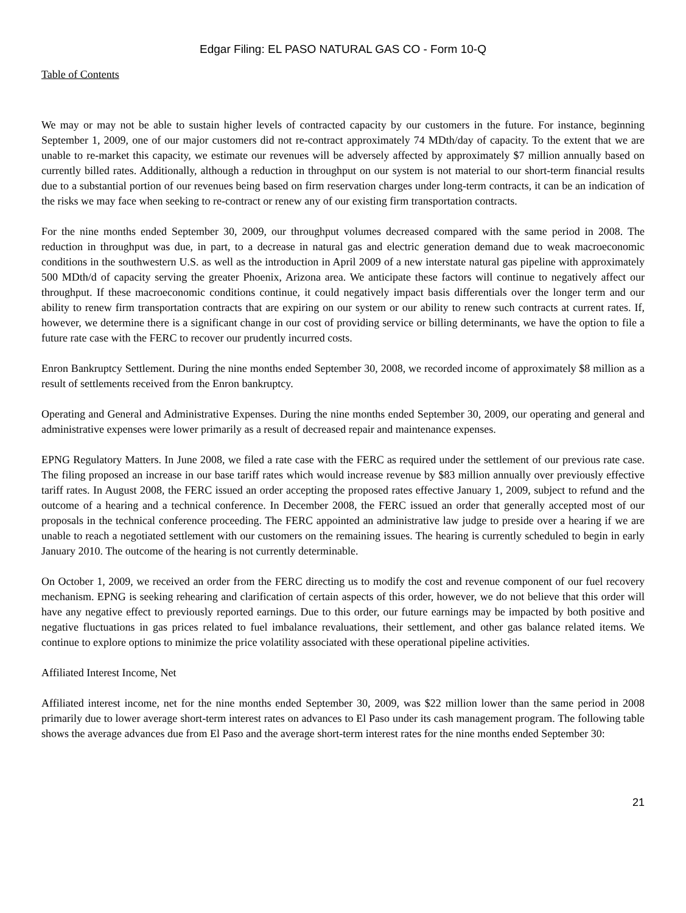Edgar Filing: EL PASO NATURAL GAS CO - Form 10-Q
Table of Contents
We may or may not be able to sustain higher levels of contracted capacity by our customers in the future. For instance, beginning September 1, 2009, one of our major customers did not re-contract approximately 74 MDth/day of capacity. To the extent that we are unable to re-market this capacity, we estimate our revenues will be adversely affected by approximately $7 million annually based on currently billed rates. Additionally, although a reduction in throughput on our system is not material to our short-term financial results due to a substantial portion of our revenues being based on firm reservation charges under long-term contracts, it can be an indication of the risks we may face when seeking to re-contract or renew any of our existing firm transportation contracts.
For the nine months ended September 30, 2009, our throughput volumes decreased compared with the same period in 2008. The reduction in throughput was due, in part, to a decrease in natural gas and electric generation demand due to weak macroeconomic conditions in the southwestern U.S. as well as the introduction in April 2009 of a new interstate natural gas pipeline with approximately 500 MDth/d of capacity serving the greater Phoenix, Arizona area. We anticipate these factors will continue to negatively affect our throughput. If these macroeconomic conditions continue, it could negatively impact basis differentials over the longer term and our ability to renew firm transportation contracts that are expiring on our system or our ability to renew such contracts at current rates. If, however, we determine there is a significant change in our cost of providing service or billing determinants, we have the option to file a future rate case with the FERC to recover our prudently incurred costs.
Enron Bankruptcy Settlement. During the nine months ended September 30, 2008, we recorded income of approximately $8 million as a result of settlements received from the Enron bankruptcy.
Operating and General and Administrative Expenses. During the nine months ended September 30, 2009, our operating and general and administrative expenses were lower primarily as a result of decreased repair and maintenance expenses.
EPNG Regulatory Matters. In June 2008, we filed a rate case with the FERC as required under the settlement of our previous rate case. The filing proposed an increase in our base tariff rates which would increase revenue by $83 million annually over previously effective tariff rates. In August 2008, the FERC issued an order accepting the proposed rates effective January 1, 2009, subject to refund and the outcome of a hearing and a technical conference. In December 2008, the FERC issued an order that generally accepted most of our proposals in the technical conference proceeding. The FERC appointed an administrative law judge to preside over a hearing if we are unable to reach a negotiated settlement with our customers on the remaining issues. The hearing is currently scheduled to begin in early January 2010. The outcome of the hearing is not currently determinable.
On October 1, 2009, we received an order from the FERC directing us to modify the cost and revenue component of our fuel recovery mechanism. EPNG is seeking rehearing and clarification of certain aspects of this order, however, we do not believe that this order will have any negative effect to previously reported earnings. Due to this order, our future earnings may be impacted by both positive and negative fluctuations in gas prices related to fuel imbalance revaluations, their settlement, and other gas balance related items. We continue to explore options to minimize the price volatility associated with these operational pipeline activities.
Affiliated Interest Income, Net
Affiliated interest income, net for the nine months ended September 30, 2009, was $22 million lower than the same period in 2008 primarily due to lower average short-term interest rates on advances to El Paso under its cash management program. The following table shows the average advances due from El Paso and the average short-term interest rates for the nine months ended September 30:
21